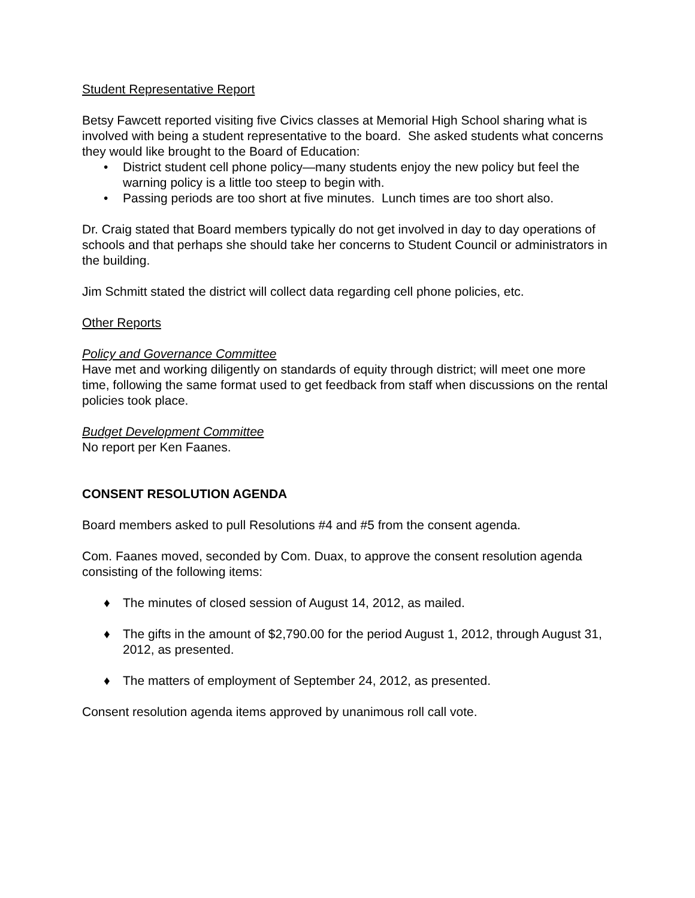Student Representative Report
Betsy Fawcett reported visiting five Civics classes at Memorial High School sharing what is involved with being a student representative to the board. She asked students what concerns they would like brought to the Board of Education:
• District student cell phone policy—many students enjoy the new policy but feel the warning policy is a little too steep to begin with.
• Passing periods are too short at five minutes. Lunch times are too short also.
Dr. Craig stated that Board members typically do not get involved in day to day operations of schools and that perhaps she should take her concerns to Student Council or administrators in the building.
Jim Schmitt stated the district will collect data regarding cell phone policies, etc.
Other Reports
Policy and Governance Committee
Have met and working diligently on standards of equity through district; will meet one more time, following the same format used to get feedback from staff when discussions on the rental policies took place.
Budget Development Committee
No report per Ken Faanes.
CONSENT RESOLUTION AGENDA
Board members asked to pull Resolutions #4 and #5 from the consent agenda.
Com. Faanes moved, seconded by Com. Duax, to approve the consent resolution agenda consisting of the following items:
♦ The minutes of closed session of August 14, 2012, as mailed.
♦ The gifts in the amount of $2,790.00 for the period August 1, 2012, through August 31, 2012, as presented.
♦ The matters of employment of September 24, 2012, as presented.
Consent resolution agenda items approved by unanimous roll call vote.